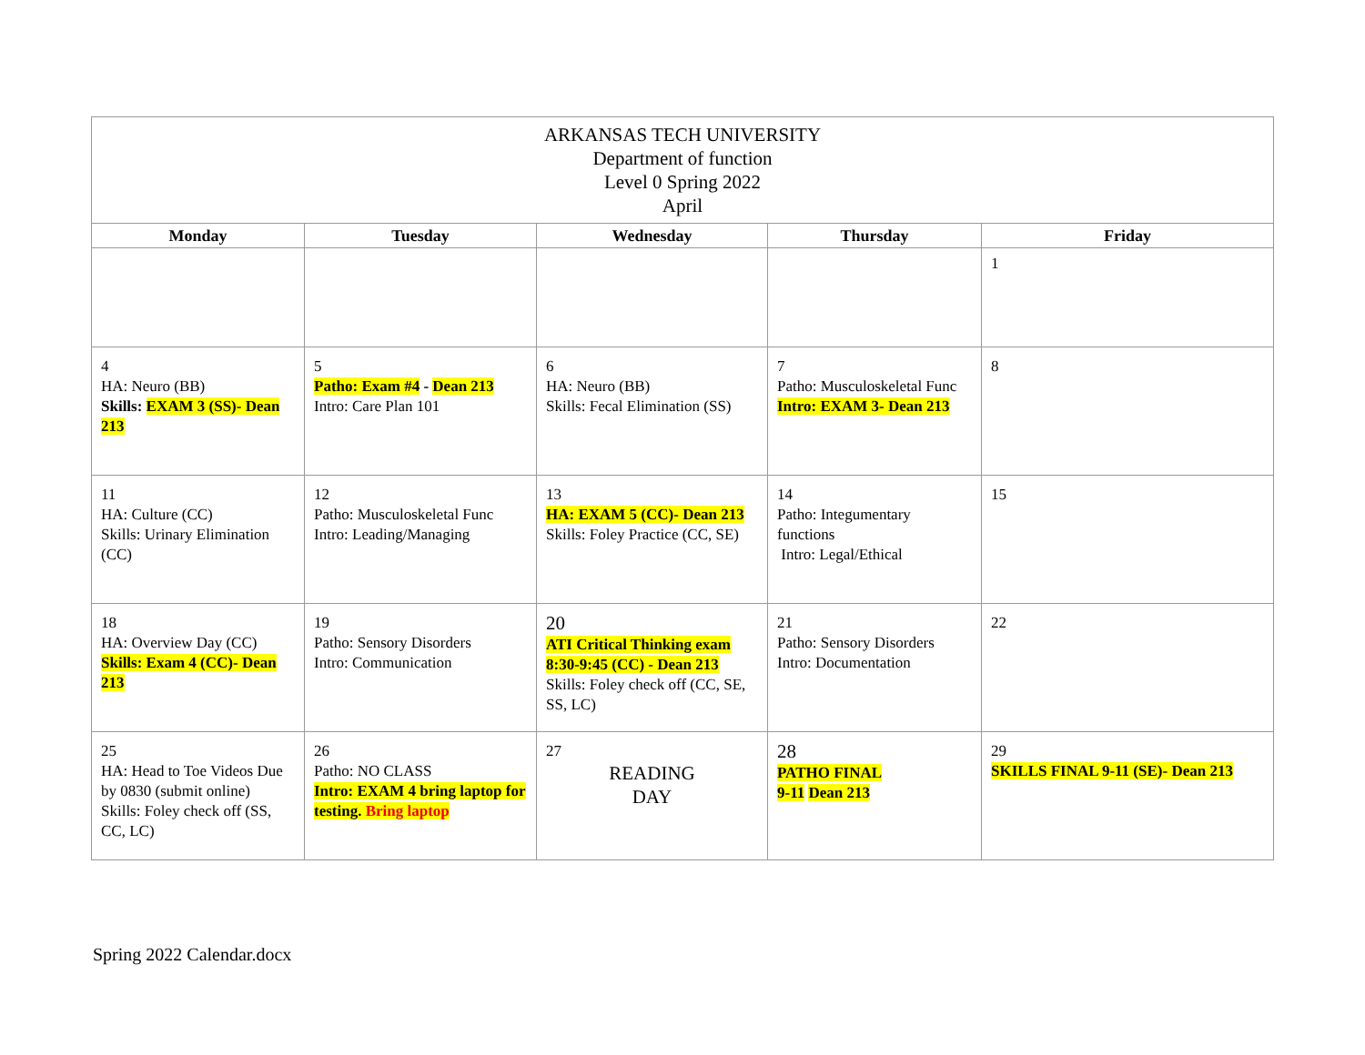| ARKANSAS TECH UNIVERSITY Department of function Level 0 Spring 2022 April | | | | |
| Monday | Tuesday | Wednesday | Thursday | Friday |
| | | | | 1 |
| 4 HA: Neuro (BB) Skills: EXAM 3 (SS)- Dean 213 | 5 Patho: Exam #4 - Dean 213 Intro: Care Plan 101 | 6 HA: Neuro (BB) Skills: Fecal Elimination (SS) | 7 Patho: Musculoskeletal Func Intro: EXAM 3- Dean 213 | 8 |
| 11 HA: Culture (CC) Skills: Urinary Elimination (CC) | 12 Patho: Musculoskeletal Func Intro: Leading/Managing | 13 HA: EXAM 5 (CC)- Dean 213 Skills: Foley Practice (CC, SE) | 14 Patho: Integumentary functions Intro: Legal/Ethical | 15 |
| 18 HA: Overview Day (CC) Skills: Exam 4 (CC)- Dean 213 | 19 Patho: Sensory Disorders Intro: Communication | 20 ATI Critical Thinking exam 8:30-9:45 (CC) - Dean 213 Skills: Foley check off (CC, SE, SS, LC) | 21 Patho: Sensory Disorders Intro: Documentation | 22 |
| 25 HA: Head to Toe Videos Due by 0830 (submit online) Skills: Foley check off (SS, CC, LC) | 26 Patho: NO CLASS Intro: EXAM 4 bring laptop for testing. Bring laptop | 27 READING DAY | 28 PATHO FINAL 9-11 Dean 213 | 29 SKILLS FINAL 9-11 (SE)- Dean 213 |
Spring 2022 Calendar.docx